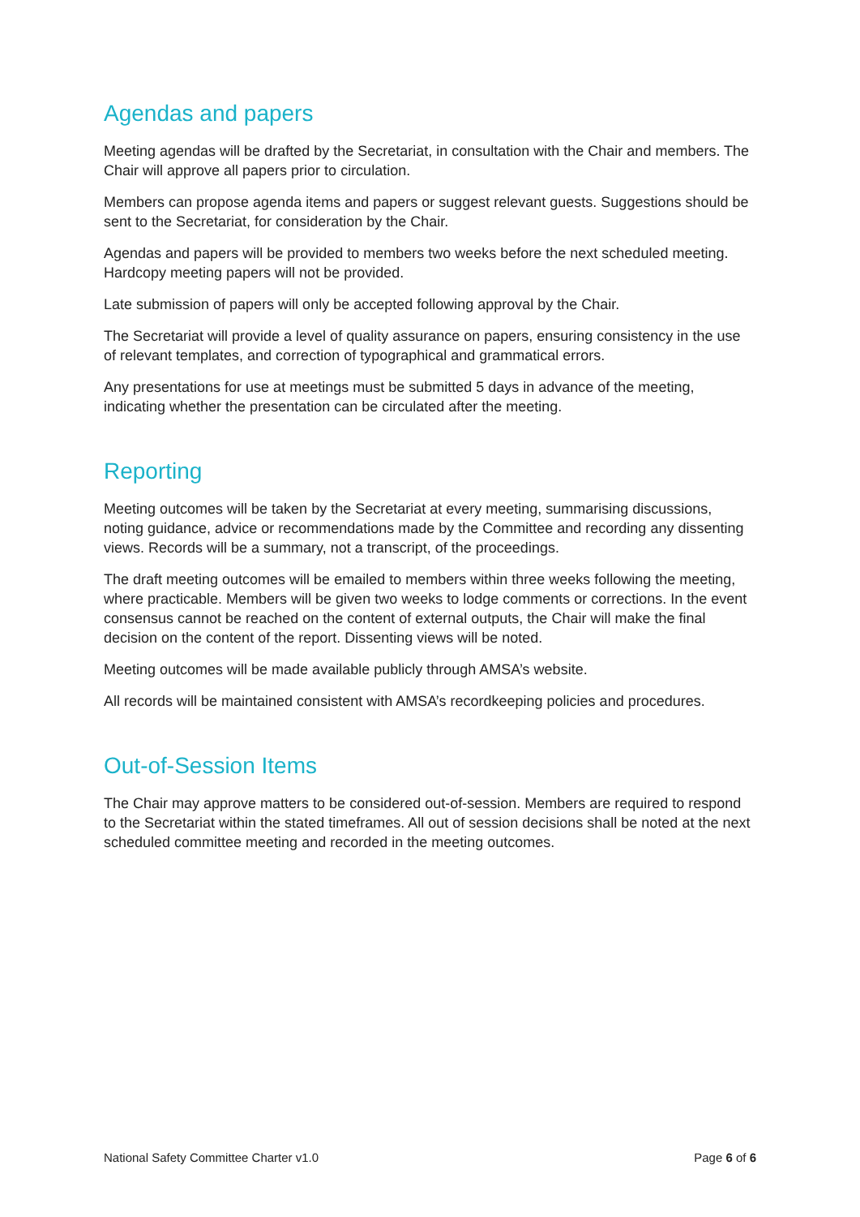Agendas and papers
Meeting agendas will be drafted by the Secretariat, in consultation with the Chair and members. The Chair will approve all papers prior to circulation.
Members can propose agenda items and papers or suggest relevant guests. Suggestions should be sent to the Secretariat, for consideration by the Chair.
Agendas and papers will be provided to members two weeks before the next scheduled meeting. Hardcopy meeting papers will not be provided.
Late submission of papers will only be accepted following approval by the Chair.
The Secretariat will provide a level of quality assurance on papers, ensuring consistency in the use of relevant templates, and correction of typographical and grammatical errors.
Any presentations for use at meetings must be submitted 5 days in advance of the meeting, indicating whether the presentation can be circulated after the meeting.
Reporting
Meeting outcomes will be taken by the Secretariat at every meeting, summarising discussions, noting guidance, advice or recommendations made by the Committee and recording any dissenting views. Records will be a summary, not a transcript, of the proceedings.
The draft meeting outcomes will be emailed to members within three weeks following the meeting, where practicable. Members will be given two weeks to lodge comments or corrections. In the event consensus cannot be reached on the content of external outputs, the Chair will make the final decision on the content of the report. Dissenting views will be noted.
Meeting outcomes will be made available publicly through AMSA’s website.
All records will be maintained consistent with AMSA’s recordkeeping policies and procedures.
Out-of-Session Items
The Chair may approve matters to be considered out-of-session. Members are required to respond to the Secretariat within the stated timeframes. All out of session decisions shall be noted at the next scheduled committee meeting and recorded in the meeting outcomes.
National Safety Committee Charter v1.0 Page 6 of 6